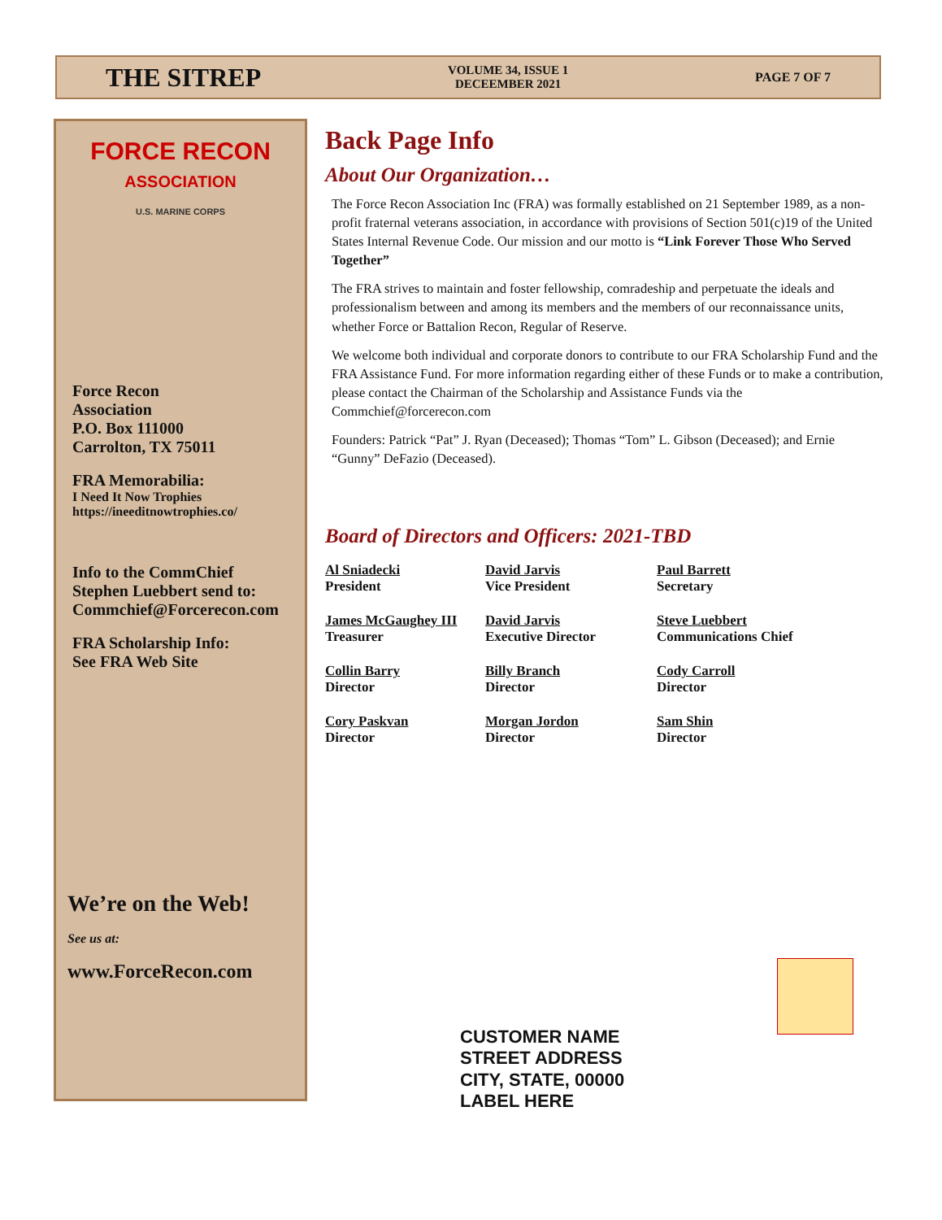THE SITREP VOLUME 34, ISSUE 1
DECEEMBER 2021 PAGE 7 OF 7
FORCE RECON
ASSOCIATION
U.S. MARINE CORPS
Force Recon
Association
P.O. Box 111000
Carrolton, TX 75011
FRA Memorabilia:
I Need It Now Trophies
https://ineeditnowtrophies.co/
Info to the CommChief
Stephen Luebbert send to:
Commchief@Forcerecon.com
FRA Scholarship Info:
See FRA Web Site
We’re on the Web!
See us at:
www.ForceRecon.com
Back Page Info
About Our Organization…
The Force Recon Association Inc (FRA) was formally established on 21 September 1989, as a non-profit fraternal veterans association, in accordance with provisions of Section 501(c)19 of the United States Internal Revenue Code. Our mission and our motto is “Link Forever Those Who Served Together”
The FRA strives to maintain and foster fellowship, comradeship and perpetuate the ideals and professionalism between and among its members and the members of our reconnaissance units, whether Force or Battalion Recon, Regular of Reserve.
We welcome both individual and corporate donors to contribute to our FRA Scholarship Fund and the FRA Assistance Fund. For more information regarding either of these Funds or to make a contribution, please contact the Chairman of the Scholarship and Assistance Funds via the Commchief@forcerecon.com
Founders: Patrick “Pat” J. Ryan (Deceased); Thomas “Tom” L. Gibson (Deceased); and Ernie “Gunny” DeFazio (Deceased).
Board of Directors and Officers: 2021-TBD
Al Sniadecki
President
David Jarvis
Vice President
Paul Barrett
Secretary
James McGaughey III
Treasurer
David Jarvis
Executive Director
Steve Luebbert
Communications Chief
Collin Barry
Director
Billy Branch
Director
Cody Carroll
Director
Cory Paskvan
Director
Morgan Jordon
Director
Sam Shin
Director
CUSTOMER NAME
STREET ADDRESS
CITY, STATE, 00000
LABEL HERE